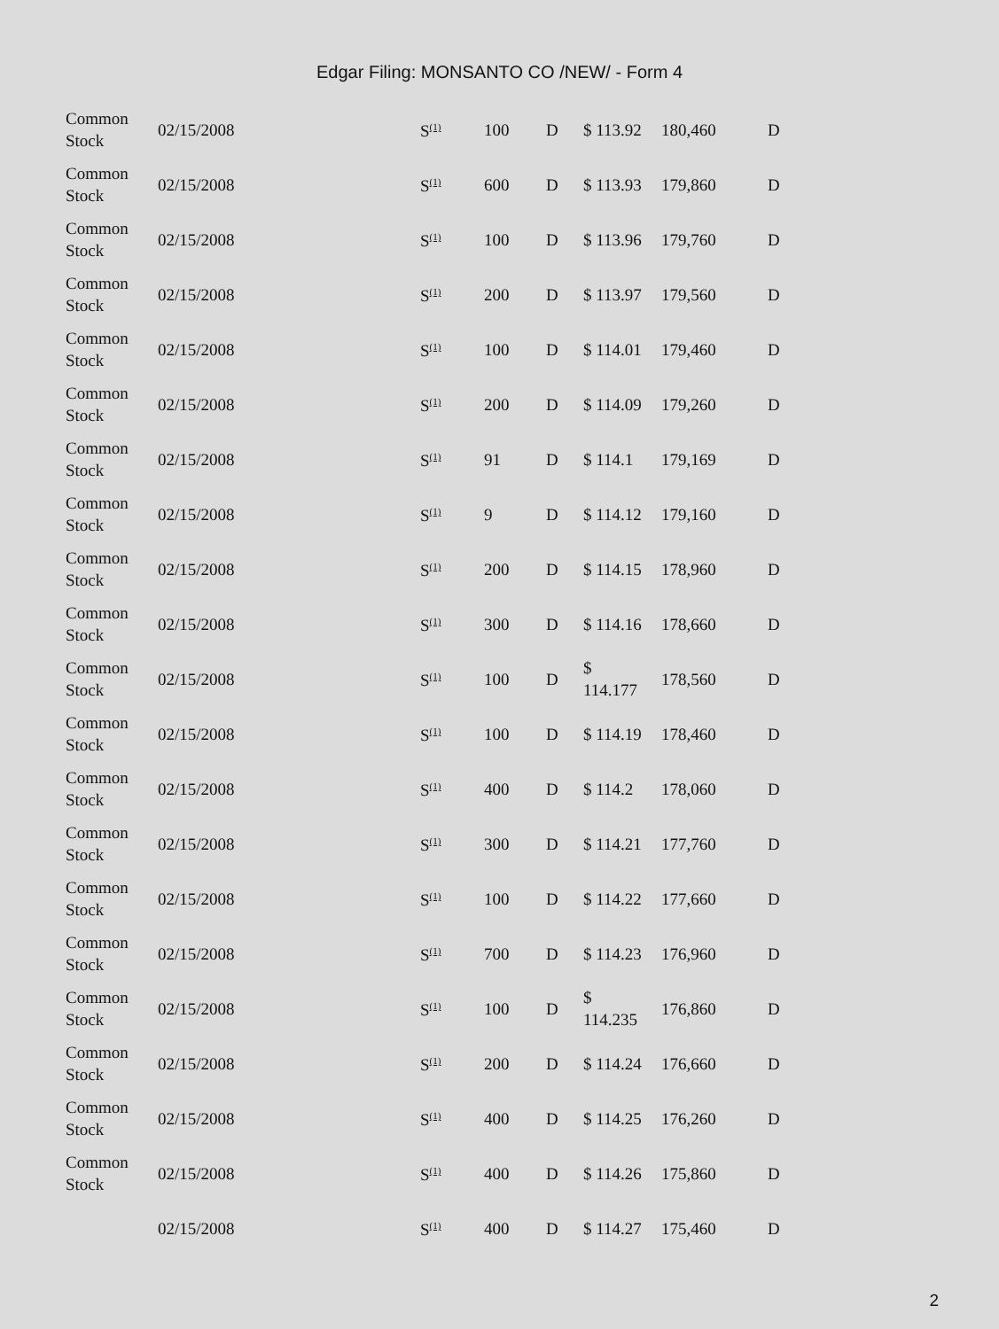Edgar Filing: MONSANTO CO /NEW/ - Form 4
| Common Stock | 02/15/2008 | S<sup>(1)</sup> | 100 | D | $ 113.92 | 180,460 | D |
| Common Stock | 02/15/2008 | S<sup>(1)</sup> | 600 | D | $ 113.93 | 179,860 | D |
| Common Stock | 02/15/2008 | S<sup>(1)</sup> | 100 | D | $ 113.96 | 179,760 | D |
| Common Stock | 02/15/2008 | S<sup>(1)</sup> | 200 | D | $ 113.97 | 179,560 | D |
| Common Stock | 02/15/2008 | S<sup>(1)</sup> | 100 | D | $ 114.01 | 179,460 | D |
| Common Stock | 02/15/2008 | S<sup>(1)</sup> | 200 | D | $ 114.09 | 179,260 | D |
| Common Stock | 02/15/2008 | S<sup>(1)</sup> | 91 | D | $ 114.1 | 179,169 | D |
| Common Stock | 02/15/2008 | S<sup>(1)</sup> | 9 | D | $ 114.12 | 179,160 | D |
| Common Stock | 02/15/2008 | S<sup>(1)</sup> | 200 | D | $ 114.15 | 178,960 | D |
| Common Stock | 02/15/2008 | S<sup>(1)</sup> | 300 | D | $ 114.16 | 178,660 | D |
| Common Stock | 02/15/2008 | S<sup>(1)</sup> | 100 | D | $ 114.177 | 178,560 | D |
| Common Stock | 02/15/2008 | S<sup>(1)</sup> | 100 | D | $ 114.19 | 178,460 | D |
| Common Stock | 02/15/2008 | S<sup>(1)</sup> | 400 | D | $ 114.2 | 178,060 | D |
| Common Stock | 02/15/2008 | S<sup>(1)</sup> | 300 | D | $ 114.21 | 177,760 | D |
| Common Stock | 02/15/2008 | S<sup>(1)</sup> | 100 | D | $ 114.22 | 177,660 | D |
| Common Stock | 02/15/2008 | S<sup>(1)</sup> | 700 | D | $ 114.23 | 176,960 | D |
| Common Stock | 02/15/2008 | S<sup>(1)</sup> | 100 | D | $ 114.235 | 176,860 | D |
| Common Stock | 02/15/2008 | S<sup>(1)</sup> | 200 | D | $ 114.24 | 176,660 | D |
| Common Stock | 02/15/2008 | S<sup>(1)</sup> | 400 | D | $ 114.25 | 176,260 | D |
| Common Stock | 02/15/2008 | S<sup>(1)</sup> | 400 | D | $ 114.26 | 175,860 | D |
| | 02/15/2008 | S<sup>(1)</sup> | 400 | D | $ 114.27 | 175,460 | D |
2